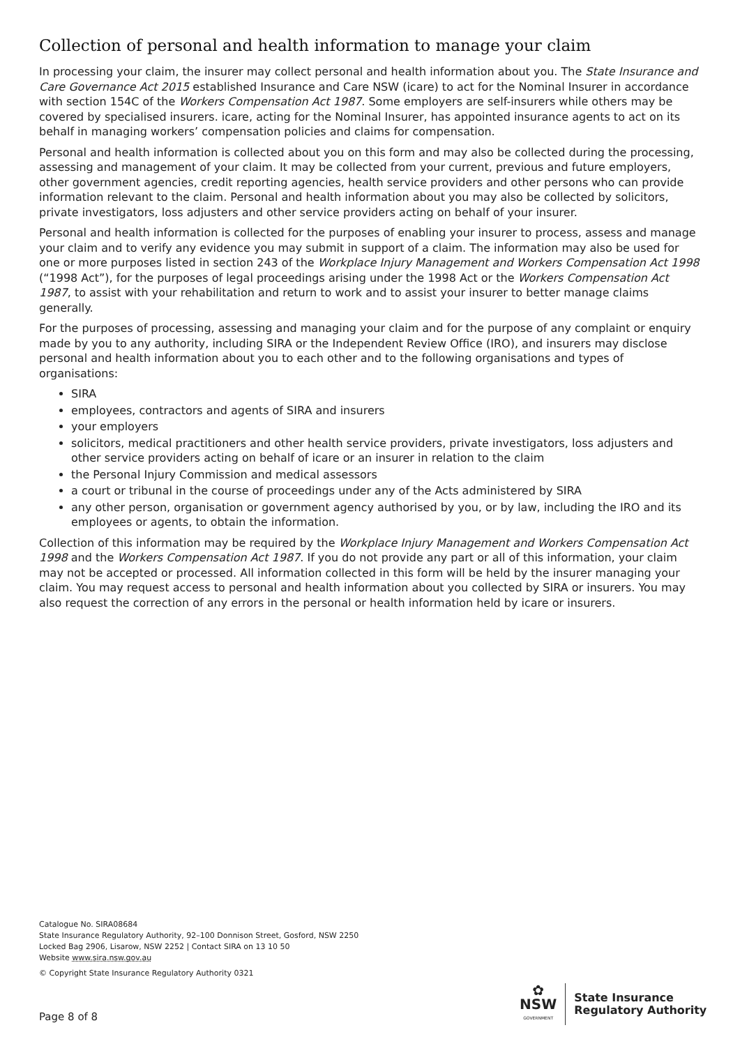Collection of personal and health information to manage your claim
In processing your claim, the insurer may collect personal and health information about you. The State Insurance and Care Governance Act 2015 established Insurance and Care NSW (icare) to act for the Nominal Insurer in accordance with section 154C of the Workers Compensation Act 1987. Some employers are self-insurers while others may be covered by specialised insurers. icare, acting for the Nominal Insurer, has appointed insurance agents to act on its behalf in managing workers’ compensation policies and claims for compensation.
Personal and health information is collected about you on this form and may also be collected during the processing, assessing and management of your claim. It may be collected from your current, previous and future employers, other government agencies, credit reporting agencies, health service providers and other persons who can provide information relevant to the claim. Personal and health information about you may also be collected by solicitors, private investigators, loss adjusters and other service providers acting on behalf of your insurer.
Personal and health information is collected for the purposes of enabling your insurer to process, assess and manage your claim and to verify any evidence you may submit in support of a claim. The information may also be used for one or more purposes listed in section 243 of the Workplace Injury Management and Workers Compensation Act 1998 (“1998 Act”), for the purposes of legal proceedings arising under the 1998 Act or the Workers Compensation Act 1987, to assist with your rehabilitation and return to work and to assist your insurer to better manage claims generally.
For the purposes of processing, assessing and managing your claim and for the purpose of any complaint or enquiry made by you to any authority, including SIRA or the Independent Review Office (IRO), and insurers may disclose personal and health information about you to each other and to the following organisations and types of organisations:
SIRA
employees, contractors and agents of SIRA and insurers
your employers
solicitors, medical practitioners and other health service providers, private investigators, loss adjusters and other service providers acting on behalf of icare or an insurer in relation to the claim
the Personal Injury Commission and medical assessors
a court or tribunal in the course of proceedings under any of the Acts administered by SIRA
any other person, organisation or government agency authorised by you, or by law, including the IRO and its employees or agents, to obtain the information.
Collection of this information may be required by the Workplace Injury Management and Workers Compensation Act 1998 and the Workers Compensation Act 1987. If you do not provide any part or all of this information, your claim may not be accepted or processed. All information collected in this form will be held by the insurer managing your claim. You may request access to personal and health information about you collected by SIRA or insurers. You may also request the correction of any errors in the personal or health information held by icare or insurers.
Catalogue No. SIRA08684
State Insurance Regulatory Authority, 92–100 Donnison Street, Gosford, NSW 2250
Locked Bag 2906, Lisarow, NSW 2252 | Contact SIRA on 13 10 50
Website www.sira.nsw.gov.au
© Copyright State Insurance Regulatory Authority 0321
Page 8 of 8
✿
NSW
GOVERNMENT
State Insurance
Regulatory Authority